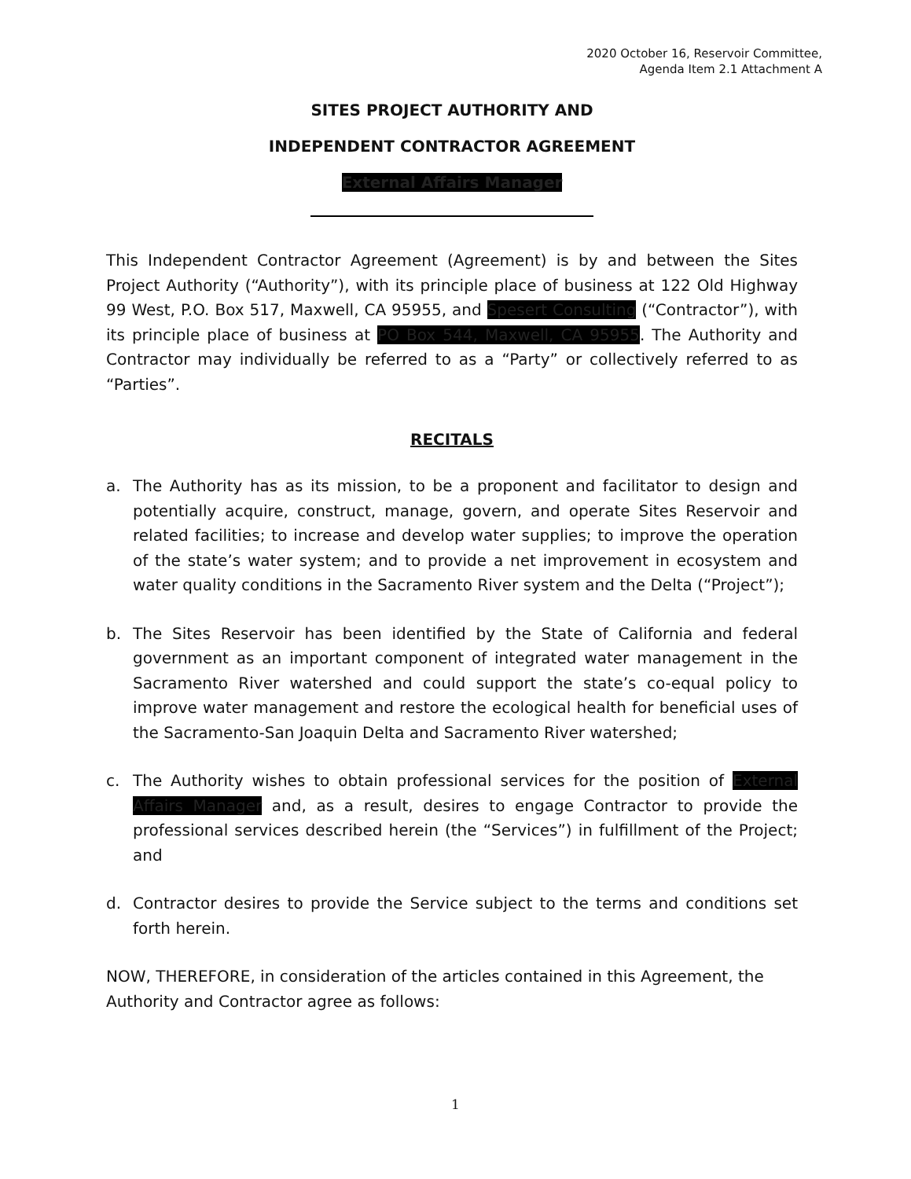2020 October 16, Reservoir Committee,
Agenda Item 2.1 Attachment A
SITES PROJECT AUTHORITY AND
INDEPENDENT CONTRACTOR AGREEMENT
External Affairs Manager
This Independent Contractor Agreement (Agreement) is by and between the Sites Project Authority (“Authority”), with its principle place of business at 122 Old Highway 99 West, P.O. Box 517, Maxwell, CA 95955, and Spesert Consulting (“Contractor”), with its principle place of business at PO Box 544, Maxwell, CA 95955. The Authority and Contractor may individually be referred to as a “Party” or collectively referred to as “Parties”.
RECITALS
a. The Authority has as its mission, to be a proponent and facilitator to design and potentially acquire, construct, manage, govern, and operate Sites Reservoir and related facilities; to increase and develop water supplies; to improve the operation of the state’s water system; and to provide a net improvement in ecosystem and water quality conditions in the Sacramento River system and the Delta (“Project”);
b. The Sites Reservoir has been identified by the State of California and federal government as an important component of integrated water management in the Sacramento River watershed and could support the state’s co-equal policy to improve water management and restore the ecological health for beneficial uses of the Sacramento-San Joaquin Delta and Sacramento River watershed;
c. The Authority wishes to obtain professional services for the position of External Affairs Manager and, as a result, desires to engage Contractor to provide the professional services described herein (the “Services”) in fulfillment of the Project; and
d. Contractor desires to provide the Service subject to the terms and conditions set forth herein.
NOW, THEREFORE, in consideration of the articles contained in this Agreement, the Authority and Contractor agree as follows:
1